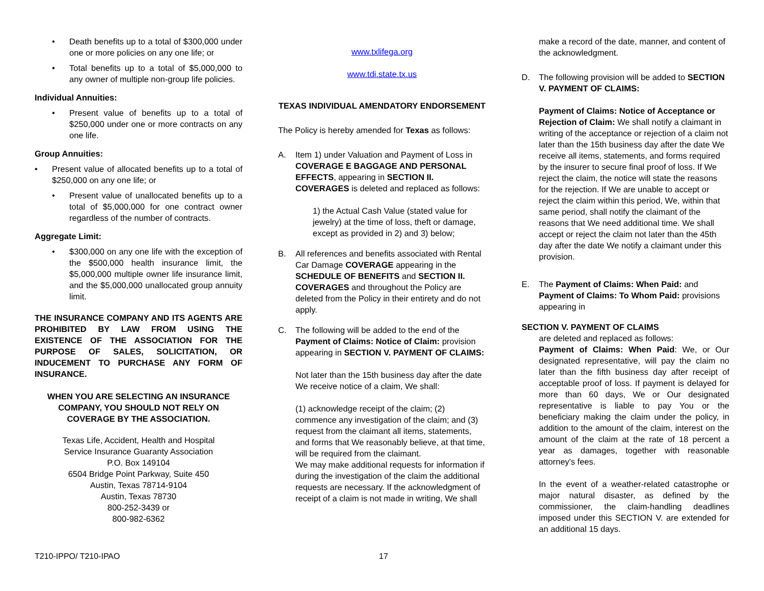• Death benefits up to a total of $300,000 under one or more policies on any one life; or
• Total benefits up to a total of $5,000,000 to any owner of multiple non-group life policies.
Individual Annuities:
• Present value of benefits up to a total of $250,000 under one or more contracts on any one life.
Group Annuities:
• Present value of allocated benefits up to a total of $250,000 on any one life; or
• Present value of unallocated benefits up to a total of $5,000,000 for one contract owner regardless of the number of contracts.
Aggregate Limit:
• $300,000 on any one life with the exception of the $500,000 health insurance limit, the $5,000,000 multiple owner life insurance limit, and the $5,000,000 unallocated group annuity limit.
THE INSURANCE COMPANY AND ITS AGENTS ARE PROHIBITED BY LAW FROM USING THE EXISTENCE OF THE ASSOCIATION FOR THE PURPOSE OF SALES, SOLICITATION, OR INDUCEMENT TO PURCHASE ANY FORM OF INSURANCE.
WHEN YOU ARE SELECTING AN INSURANCE COMPANY, YOU SHOULD NOT RELY ON COVERAGE BY THE ASSOCIATION.
Texas Life, Accident, Health and Hospital
Service Insurance Guaranty Association
P.O. Box 149104
6504 Bridge Point Parkway, Suite 450
Austin, Texas 78714-9104
Austin, Texas 78730
800-252-3439 or
800-982-6362
www.txlifega.org
www.tdi.state.tx.us
TEXAS INDIVIDUAL AMENDATORY ENDORSEMENT
The Policy is hereby amended for Texas as follows:
A. Item 1) under Valuation and Payment of Loss in COVERAGE E BAGGAGE AND PERSONAL EFFECTS, appearing in SECTION II. COVERAGES is deleted and replaced as follows:
1) the Actual Cash Value (stated value for jewelry) at the time of loss, theft or damage, except as provided in 2) and 3) below;
B. All references and benefits associated with Rental Car Damage COVERAGE appearing in the SCHEDULE OF BENEFITS and SECTION II. COVERAGES and throughout the Policy are deleted from the Policy in their entirety and do not apply.
C. The following will be added to the end of the Payment of Claims: Notice of Claim: provision appearing in SECTION V. PAYMENT OF CLAIMS:
Not later than the 15th business day after the date We receive notice of a claim, We shall:
(1) acknowledge receipt of the claim; (2) commence any investigation of the claim; and (3) request from the claimant all items, statements, and forms that We reasonably believe, at that time, will be required from the claimant.
We may make additional requests for information if during the investigation of the claim the additional requests are necessary. If the acknowledgment of receipt of a claim is not made in writing, We shall
make a record of the date, manner, and content of the acknowledgment.
D. The following provision will be added to SECTION V. PAYMENT OF CLAIMS:
Payment of Claims: Notice of Acceptance or Rejection of Claim: We shall notify a claimant in writing of the acceptance or rejection of a claim not later than the 15th business day after the date We receive all items, statements, and forms required by the insurer to secure final proof of loss. If We reject the claim, the notice will state the reasons for the rejection. If We are unable to accept or reject the claim within this period, We, within that same period, shall notify the claimant of the reasons that We need additional time. We shall accept or reject the claim not later than the 45th day after the date We notify a claimant under this provision.
E. The Payment of Claims: When Paid: and Payment of Claims: To Whom Paid: provisions appearing in
SECTION V. PAYMENT OF CLAIMS
are deleted and replaced as follows:
Payment of Claims: When Paid: We, or Our designated representative, will pay the claim no later than the fifth business day after receipt of acceptable proof of loss. If payment is delayed for more than 60 days, We or Our designated representative is liable to pay You or the beneficiary making the claim under the policy, in addition to the amount of the claim, interest on the amount of the claim at the rate of 18 percent a year as damages, together with reasonable attorney's fees.
In the event of a weather-related catastrophe or major natural disaster, as defined by the commissioner, the claim-handling deadlines imposed under this SECTION V. are extended for an additional 15 days.
T210-IPPO/ T210-IPAO 17